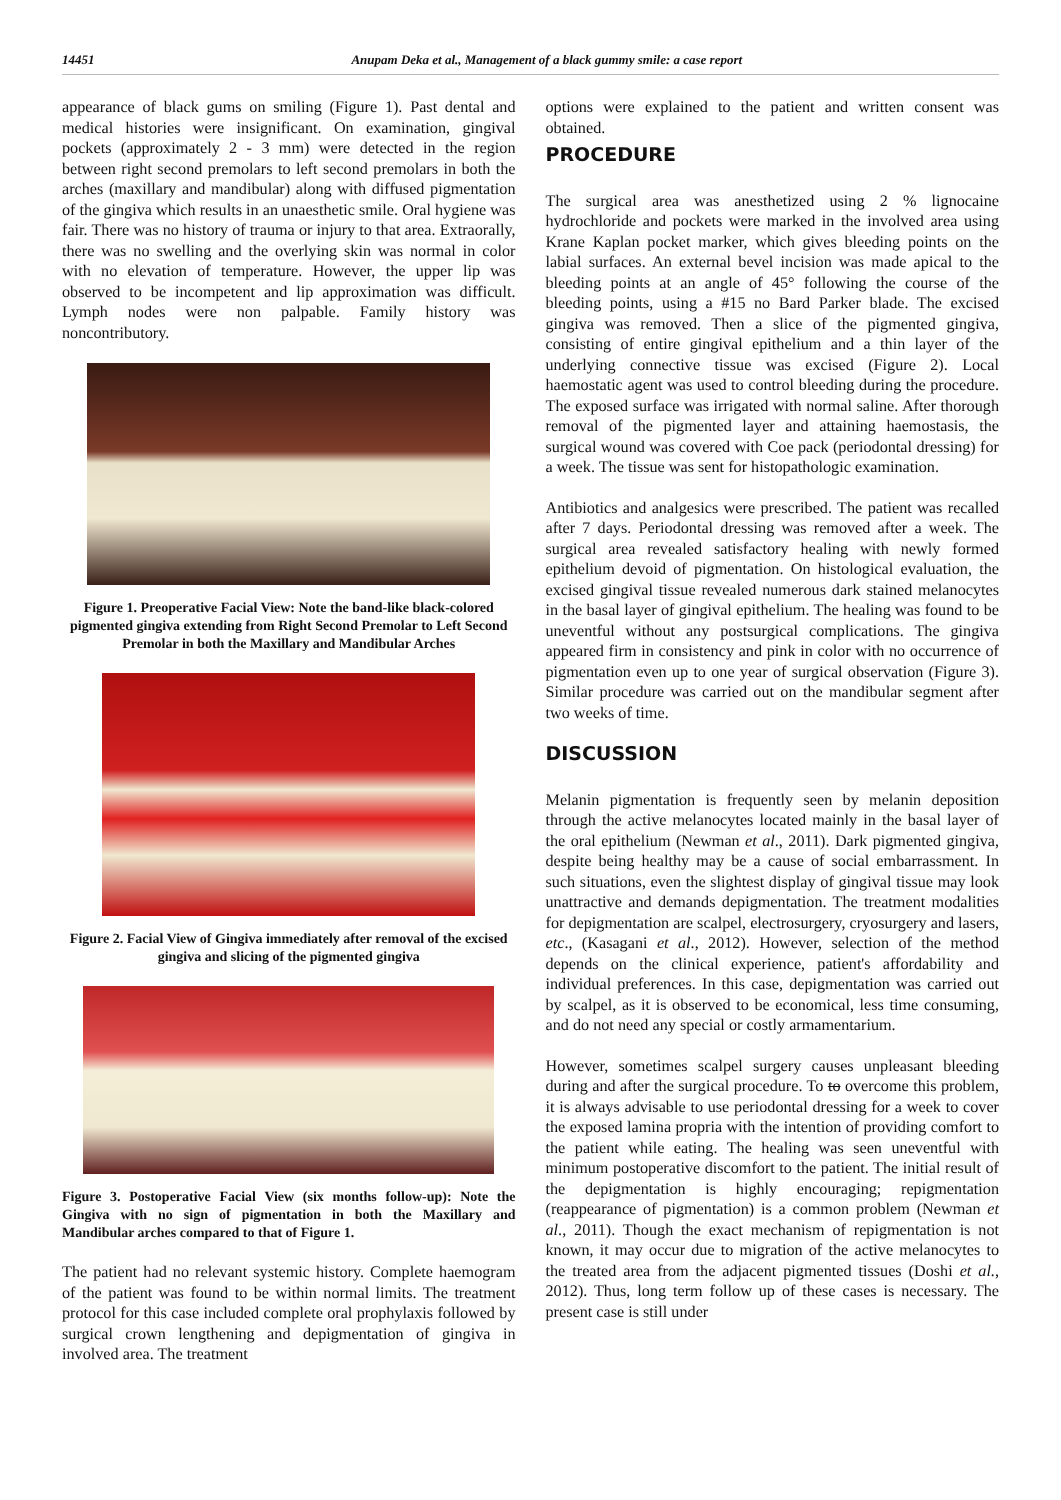14451 Anupam Deka et al., Management of a black gummy smile: a case report
appearance of black gums on smiling (Figure 1). Past dental and medical histories were insignificant. On examination, gingival pockets (approximately 2 - 3 mm) were detected in the region between right second premolars to left second premolars in both the arches (maxillary and mandibular) along with diffused pigmentation of the gingiva which results in an unaesthetic smile. Oral hygiene was fair. There was no history of trauma or injury to that area. Extraorally, there was no swelling and the overlying skin was normal in color with no elevation of temperature. However, the upper lip was observed to be incompetent and lip approximation was difficult. Lymph nodes were non palpable. Family history was noncontributory.
Figure 1. Preoperative Facial View: Note the band-like black-colored pigmented gingiva extending from Right Second Premolar to Left Second Premolar in both the Maxillary and Mandibular Arches
Figure 2. Facial View of Gingiva immediately after removal of the excised gingiva and slicing of the pigmented gingiva
Figure 3. Postoperative Facial View (six months follow-up): Note the Gingiva with no sign of pigmentation in both the Maxillary and Mandibular arches compared to that of Figure 1.
The patient had no relevant systemic history. Complete haemogram of the patient was found to be within normal limits. The treatment protocol for this case included complete oral prophylaxis followed by surgical crown lengthening and depigmentation of gingiva in involved area. The treatment
options were explained to the patient and written consent was obtained.
PROCEDURE
The surgical area was anesthetized using 2 % lignocaine hydrochloride and pockets were marked in the involved area using Krane Kaplan pocket marker, which gives bleeding points on the labial surfaces. An external bevel incision was made apical to the bleeding points at an angle of 45° following the course of the bleeding points, using a #15 no Bard Parker blade. The excised gingiva was removed. Then a slice of the pigmented gingiva, consisting of entire gingival epithelium and a thin layer of the underlying connective tissue was excised (Figure 2). Local haemostatic agent was used to control bleeding during the procedure. The exposed surface was irrigated with normal saline. After thorough removal of the pigmented layer and attaining haemostasis, the surgical wound was covered with Coe pack (periodontal dressing) for a week. The tissue was sent for histopathologic examination.
Antibiotics and analgesics were prescribed. The patient was recalled after 7 days. Periodontal dressing was removed after a week. The surgical area revealed satisfactory healing with newly formed epithelium devoid of pigmentation. On histological evaluation, the excised gingival tissue revealed numerous dark stained melanocytes in the basal layer of gingival epithelium. The healing was found to be uneventful without any postsurgical complications. The gingiva appeared firm in consistency and pink in color with no occurrence of pigmentation even up to one year of surgical observation (Figure 3). Similar procedure was carried out on the mandibular segment after two weeks of time.
DISCUSSION
Melanin pigmentation is frequently seen by melanin deposition through the active melanocytes located mainly in the basal layer of the oral epithelium (Newman et al., 2011). Dark pigmented gingiva, despite being healthy may be a cause of social embarrassment. In such situations, even the slightest display of gingival tissue may look unattractive and demands depigmentation. The treatment modalities for depigmentation are scalpel, electrosurgery, cryosurgery and lasers, etc., (Kasagani et al., 2012). However, selection of the method depends on the clinical experience, patient's affordability and individual preferences. In this case, depigmentation was carried out by scalpel, as it is observed to be economical, less time consuming, and do not need any special or costly armamentarium.
However, sometimes scalpel surgery causes unpleasant bleeding during and after the surgical procedure. To to overcome this problem, it is always advisable to use periodontal dressing for a week to cover the exposed lamina propria with the intention of providing comfort to the patient while eating. The healing was seen uneventful with minimum postoperative discomfort to the patient. The initial result of the depigmentation is highly encouraging; repigmentation (reappearance of pigmentation) is a common problem (Newman et al., 2011). Though the exact mechanism of repigmentation is not known, it may occur due to migration of the active melanocytes to the treated area from the adjacent pigmented tissues (Doshi et al., 2012). Thus, long term follow up of these cases is necessary. The present case is still under